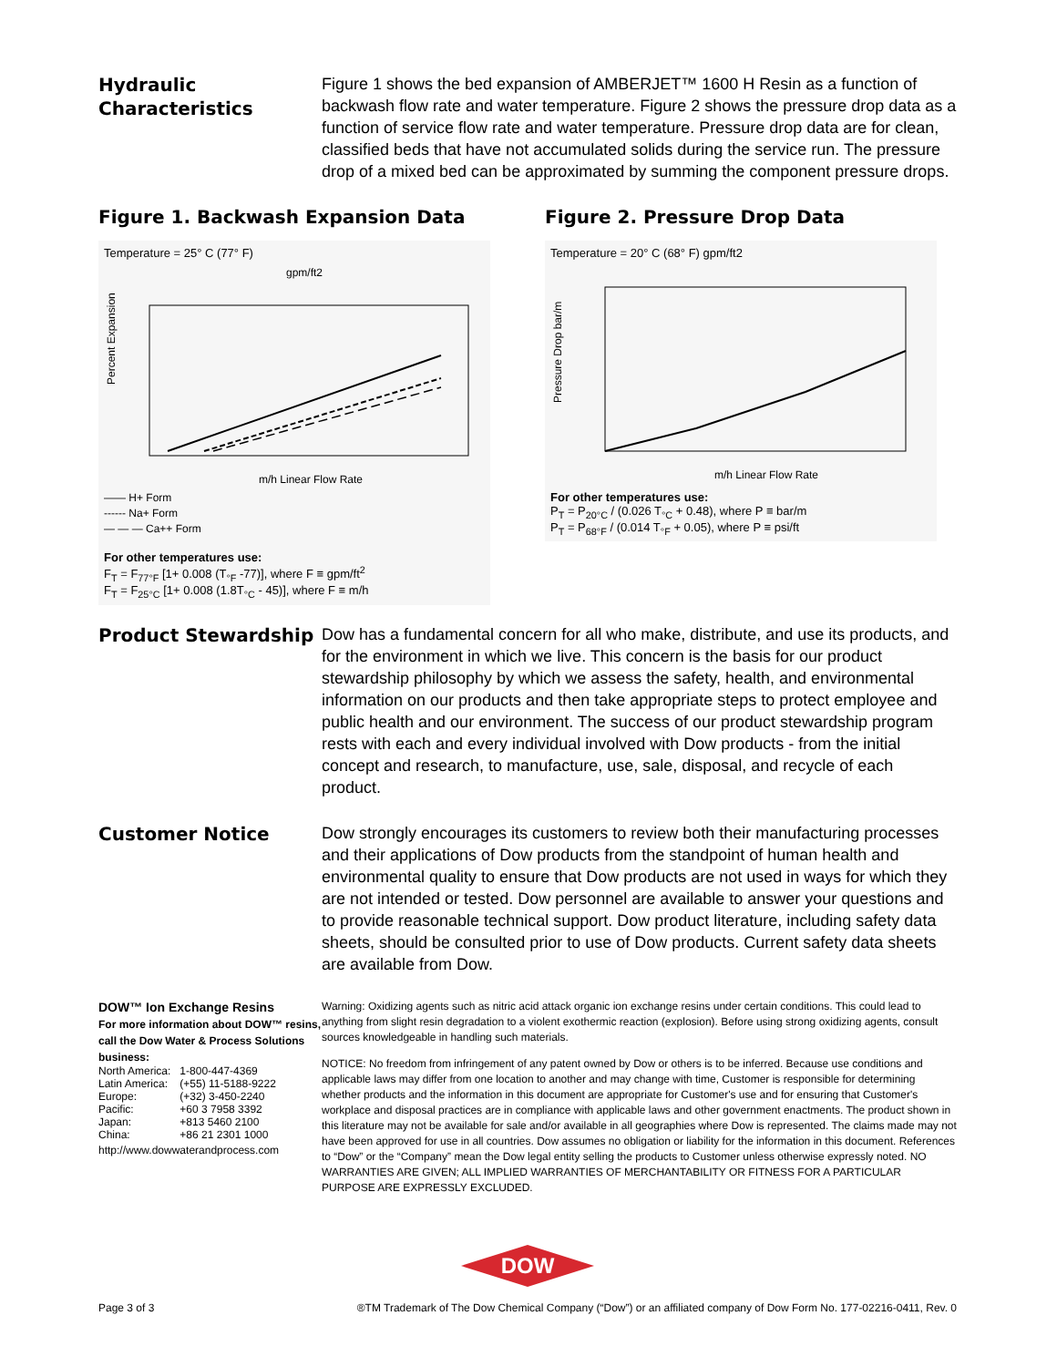Hydraulic Characteristics
Figure 1 shows the bed expansion of AMBERJET™ 1600 H Resin as a function of backwash flow rate and water temperature. Figure 2 shows the pressure drop data as a function of service flow rate and water temperature. Pressure drop data are for clean, classified beds that have not accumulated solids during the service run. The pressure drop of a mixed bed can be approximated by summing the component pressure drops.
Figure 1. Backwash Expansion Data
Temperature = 25° C (77° F)
gpm/ft2
Percent Expansion
m/h Linear Flow Rate
—— H+ Form
------ Na+ Form
— — — Ca++ Form
For other temperatures use:
F<sub>T</sub> = F<sub>77°F</sub> [1+ 0.008 (T<sub>°F</sub> -77)], where F ≡ gpm/ft<sup>2</sup>
F<sub>T</sub> = F<sub>25°C</sub> [1+ 0.008 (1.8T<sub>°C</sub> - 45)], where F ≡ m/h
Figure 2. Pressure Drop Data
Temperature = 20° C (68° F) gpm/ft2
Pressure Drop bar/m
m/h Linear Flow Rate
For other temperatures use:
P<sub>T</sub> = P<sub>20°C</sub> / (0.026 T<sub>°C</sub> + 0.48), where P ≡ bar/m
P<sub>T</sub> = P<sub>68°F</sub> / (0.014 T<sub>°F</sub> + 0.05), where P ≡ psi/ft
Product Stewardship
Dow has a fundamental concern for all who make, distribute, and use its products, and for the environment in which we live. This concern is the basis for our product stewardship philosophy by which we assess the safety, health, and environmental information on our products and then take appropriate steps to protect employee and public health and our environment. The success of our product stewardship program rests with each and every individual involved with Dow products - from the initial concept and research, to manufacture, use, sale, disposal, and recycle of each product.
Customer Notice
Dow strongly encourages its customers to review both their manufacturing processes and their applications of Dow products from the standpoint of human health and environmental quality to ensure that Dow products are not used in ways for which they are not intended or tested. Dow personnel are available to answer your questions and to provide reasonable technical support. Dow product literature, including safety data sheets, should be consulted prior to use of Dow products. Current safety data sheets are available from Dow.
DOW™ Ion Exchange Resins
For more information about DOW™ resins, call the Dow Water & Process Solutions business:
| North America: | 1-800-447-4369 |
| Latin America: | (+55) 11-5188-9222 |
| Europe: | (+32) 3-450-2240 |
| Pacific: | +60 3 7958 3392 |
| Japan: | +813 5460 2100 |
| China: | +86 21 2301 1000 |
http://www.dowwaterandprocess.com
Warning: Oxidizing agents such as nitric acid attack organic ion exchange resins under certain conditions. This could lead to anything from slight resin degradation to a violent exothermic reaction (explosion). Before using strong oxidizing agents, consult sources knowledgeable in handling such materials.
NOTICE: No freedom from infringement of any patent owned by Dow or others is to be inferred. Because use conditions and applicable laws may differ from one location to another and may change with time, Customer is responsible for determining whether products and the information in this document are appropriate for Customer's use and for ensuring that Customer's workplace and disposal practices are in compliance with applicable laws and other government enactments. The product shown in this literature may not be available for sale and/or available in all geographies where Dow is represented. The claims made may not have been approved for use in all countries. Dow assumes no obligation or liability for the information in this document. References to “Dow” or the “Company” mean the Dow legal entity selling the products to Customer unless otherwise expressly noted. NO WARRANTIES ARE GIVEN; ALL IMPLIED WARRANTIES OF MERCHANTABILITY OR FITNESS FOR A PARTICULAR PURPOSE ARE EXPRESSLY EXCLUDED.
DOW
Page 3 of 3 ®TM Trademark of The Dow Chemical Company (“Dow”) or an affiliated company of Dow Form No. 177-02216-0411, Rev. 0